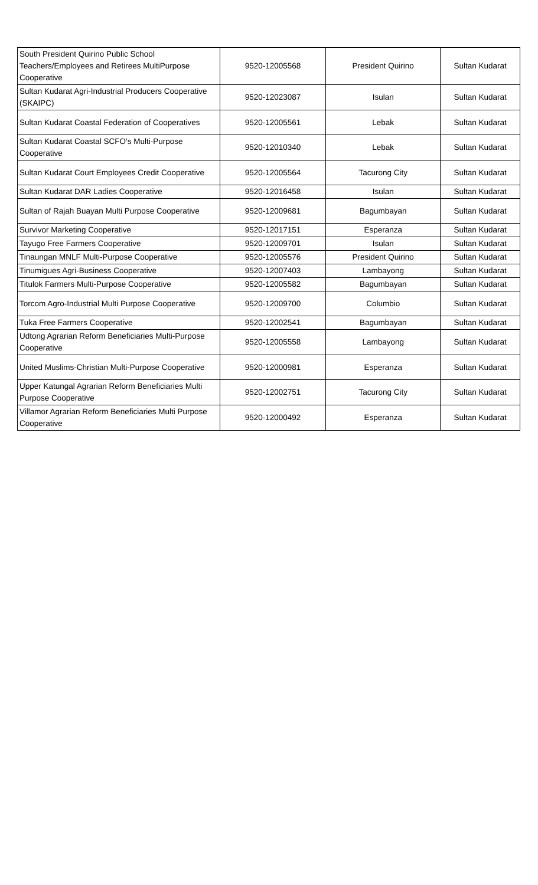| South President Quirino Public School Teachers/Employees and Retirees MultiPurpose Cooperative | 9520-12005568 | President Quirino | Sultan Kudarat |
| Sultan Kudarat Agri-Industrial Producers Cooperative (SKAIPC) | 9520-12023087 | Isulan | Sultan Kudarat |
| Sultan Kudarat Coastal Federation of Cooperatives | 9520-12005561 | Lebak | Sultan Kudarat |
| Sultan Kudarat Coastal SCFO's Multi-Purpose Cooperative | 9520-12010340 | Lebak | Sultan Kudarat |
| Sultan Kudarat Court Employees Credit Cooperative | 9520-12005564 | Tacurong City | Sultan Kudarat |
| Sultan Kudarat DAR Ladies Cooperative | 9520-12016458 | Isulan | Sultan Kudarat |
| Sultan of Rajah Buayan Multi Purpose Cooperative | 9520-12009681 | Bagumbayan | Sultan Kudarat |
| Survivor Marketing Cooperative | 9520-12017151 | Esperanza | Sultan Kudarat |
| Tayugo Free Farmers Cooperative | 9520-12009701 | Isulan | Sultan Kudarat |
| Tinaungan MNLF Multi-Purpose Cooperative | 9520-12005576 | President Quirino | Sultan Kudarat |
| Tinumigues Agri-Business Cooperative | 9520-12007403 | Lambayong | Sultan Kudarat |
| Titulok Farmers Multi-Purpose Cooperative | 9520-12005582 | Bagumbayan | Sultan Kudarat |
| Torcom Agro-Industrial Multi Purpose Cooperative | 9520-12009700 | Columbio | Sultan Kudarat |
| Tuka Free Farmers Cooperative | 9520-12002541 | Bagumbayan | Sultan Kudarat |
| Udtong Agrarian Reform Beneficiaries Multi-Purpose Cooperative | 9520-12005558 | Lambayong | Sultan Kudarat |
| United Muslims-Christian Multi-Purpose Cooperative | 9520-12000981 | Esperanza | Sultan Kudarat |
| Upper Katungal Agrarian Reform Beneficiaries Multi Purpose Cooperative | 9520-12002751 | Tacurong City | Sultan Kudarat |
| Villamor Agrarian Reform Beneficiaries Multi Purpose Cooperative | 9520-12000492 | Esperanza | Sultan Kudarat |